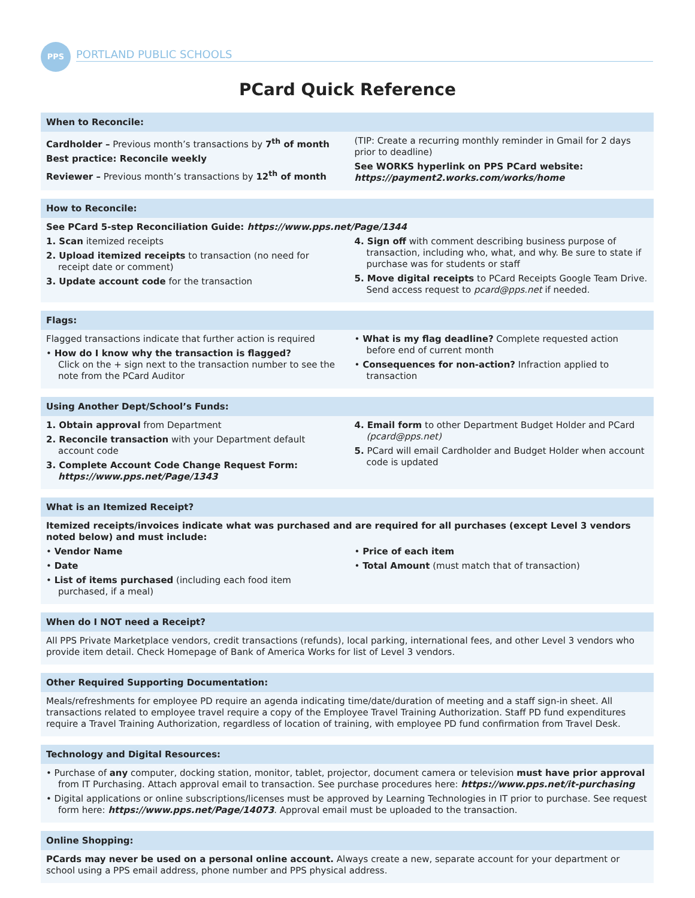PPS
PORTLAND PUBLIC SCHOOLS
PCard Quick Reference
When to Reconcile:
Cardholder – Previous month’s transactions by 7<sup>th</sup> of month
Best practice: Reconcile weekly
Reviewer – Previous month’s transactions by 12<sup>th</sup> of month
(TIP: Create a recurring monthly reminder in Gmail for 2 days prior to deadline)
See WORKS hyperlink on PPS PCard website:
https://payment2.works.com/works/home
How to Reconcile:
See PCard 5-step Reconciliation Guide: https://www.pps.net/Page/1344
1. Scan itemized receipts
2. Upload itemized receipts to transaction (no need for receipt date or comment)
3. Update account code for the transaction
4. Sign off with comment describing business purpose of transaction, including who, what, and why. Be sure to state if purchase was for students or staff
5. Move digital receipts to PCard Receipts Google Team Drive. Send access request to pcard@pps.net if needed.
Flags:
Flagged transactions indicate that further action is required
• How do I know why the transaction is flagged?
Click on the + sign next to the transaction number to see the note from the PCard Auditor
• What is my flag deadline? Complete requested action before end of current month
• Consequences for non-action? Infraction applied to transaction
Using Another Dept/School’s Funds:
1. Obtain approval from Department
2. Reconcile transaction with your Department default account code
3. Complete Account Code Change Request Form: https://www.pps.net/Page/1343
4. Email form to other Department Budget Holder and PCard (pcard@pps.net)
5. PCard will email Cardholder and Budget Holder when account code is updated
What is an Itemized Receipt?
Itemized receipts/invoices indicate what was purchased and are required for all purchases (except Level 3 vendors noted below) and must include:
• Vendor Name
• Date
• List of items purchased (including each food item purchased, if a meal)
• Price of each item
• Total Amount (must match that of transaction)
When do I NOT need a Receipt?
All PPS Private Marketplace vendors, credit transactions (refunds), local parking, international fees, and other Level 3 vendors who provide item detail. Check Homepage of Bank of America Works for list of Level 3 vendors.
Other Required Supporting Documentation:
Meals/refreshments for employee PD require an agenda indicating time/date/duration of meeting and a staff sign-in sheet. All transactions related to employee travel require a copy of the Employee Travel Training Authorization. Staff PD fund expenditures require a Travel Training Authorization, regardless of location of training, with employee PD fund confirmation from Travel Desk.
Technology and Digital Resources:
• Purchase of any computer, docking station, monitor, tablet, projector, document camera or television must have prior approval from IT Purchasing. Attach approval email to transaction. See purchase procedures here: https://www.pps.net/it-purchasing
• Digital applications or online subscriptions/licenses must be approved by Learning Technologies in IT prior to purchase. See request form here: https://www.pps.net/Page/14073. Approval email must be uploaded to the transaction.
Online Shopping:
PCards may never be used on a personal online account. Always create a new, separate account for your department or school using a PPS email address, phone number and PPS physical address.